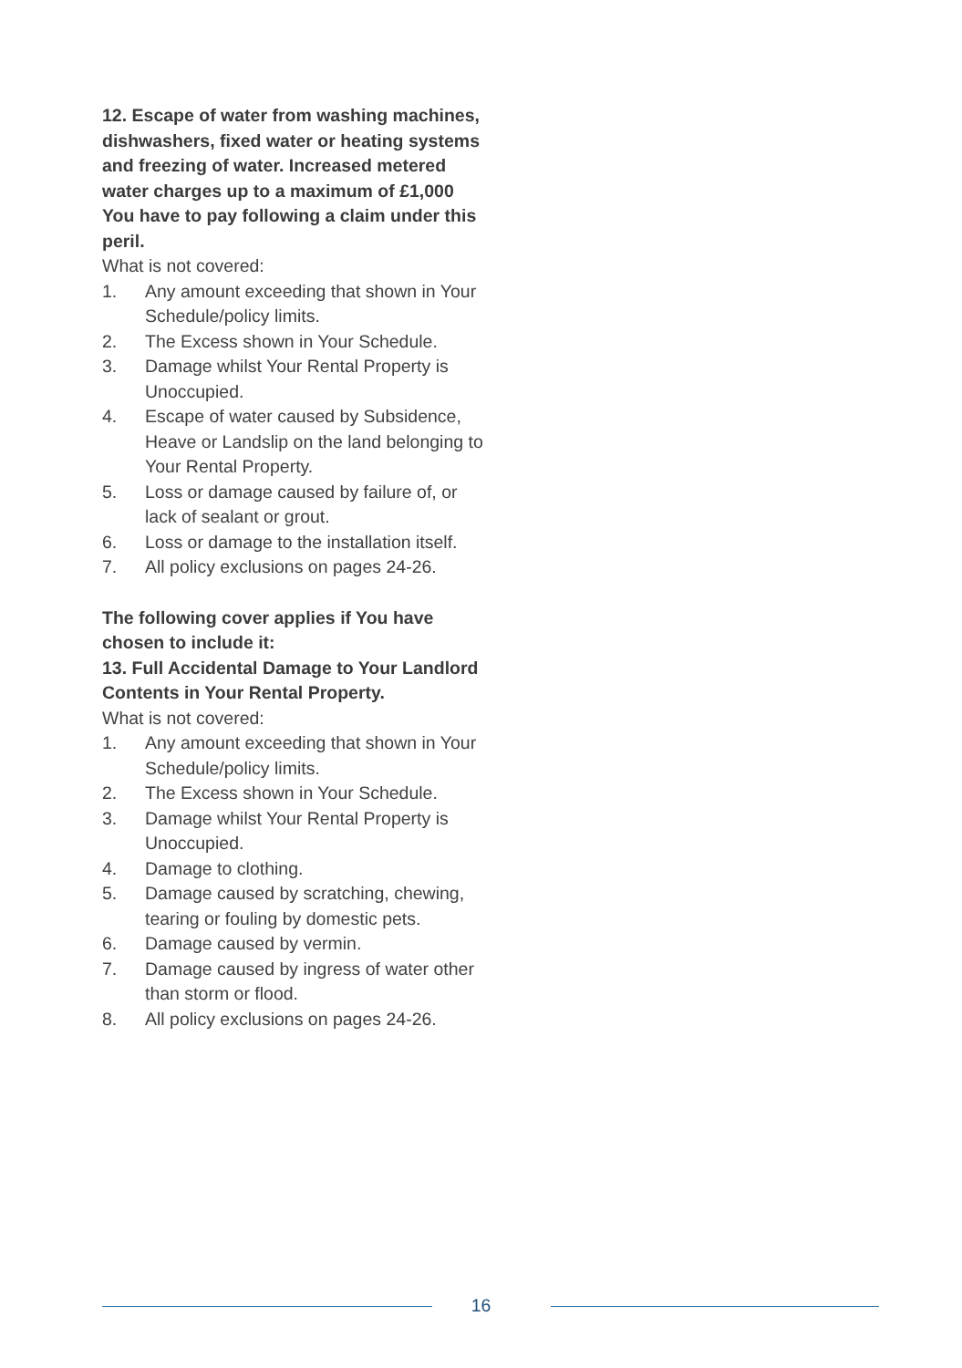12. Escape of water from washing machines, dishwashers, fixed water or heating systems and freezing of water. Increased metered water charges up to a maximum of £1,000 You have to pay following a claim under this peril.
What is not covered:
1. Any amount exceeding that shown in Your Schedule/policy limits.
2. The Excess shown in Your Schedule.
3. Damage whilst Your Rental Property is Unoccupied.
4. Escape of water caused by Subsidence, Heave or Landslip on the land belonging to Your Rental Property.
5. Loss or damage caused by failure of, or lack of sealant or grout.
6. Loss or damage to the installation itself.
7. All policy exclusions on pages 24-26.
The following cover applies if You have chosen to include it:
13. Full Accidental Damage to Your Landlord Contents in Your Rental Property.
What is not covered:
1. Any amount exceeding that shown in Your Schedule/policy limits.
2. The Excess shown in Your Schedule.
3. Damage whilst Your Rental Property is Unoccupied.
4. Damage to clothing.
5. Damage caused by scratching, chewing, tearing or fouling by domestic pets.
6. Damage caused by vermin.
7. Damage caused by ingress of water other than storm or flood.
8. All policy exclusions on pages 24-26.
16